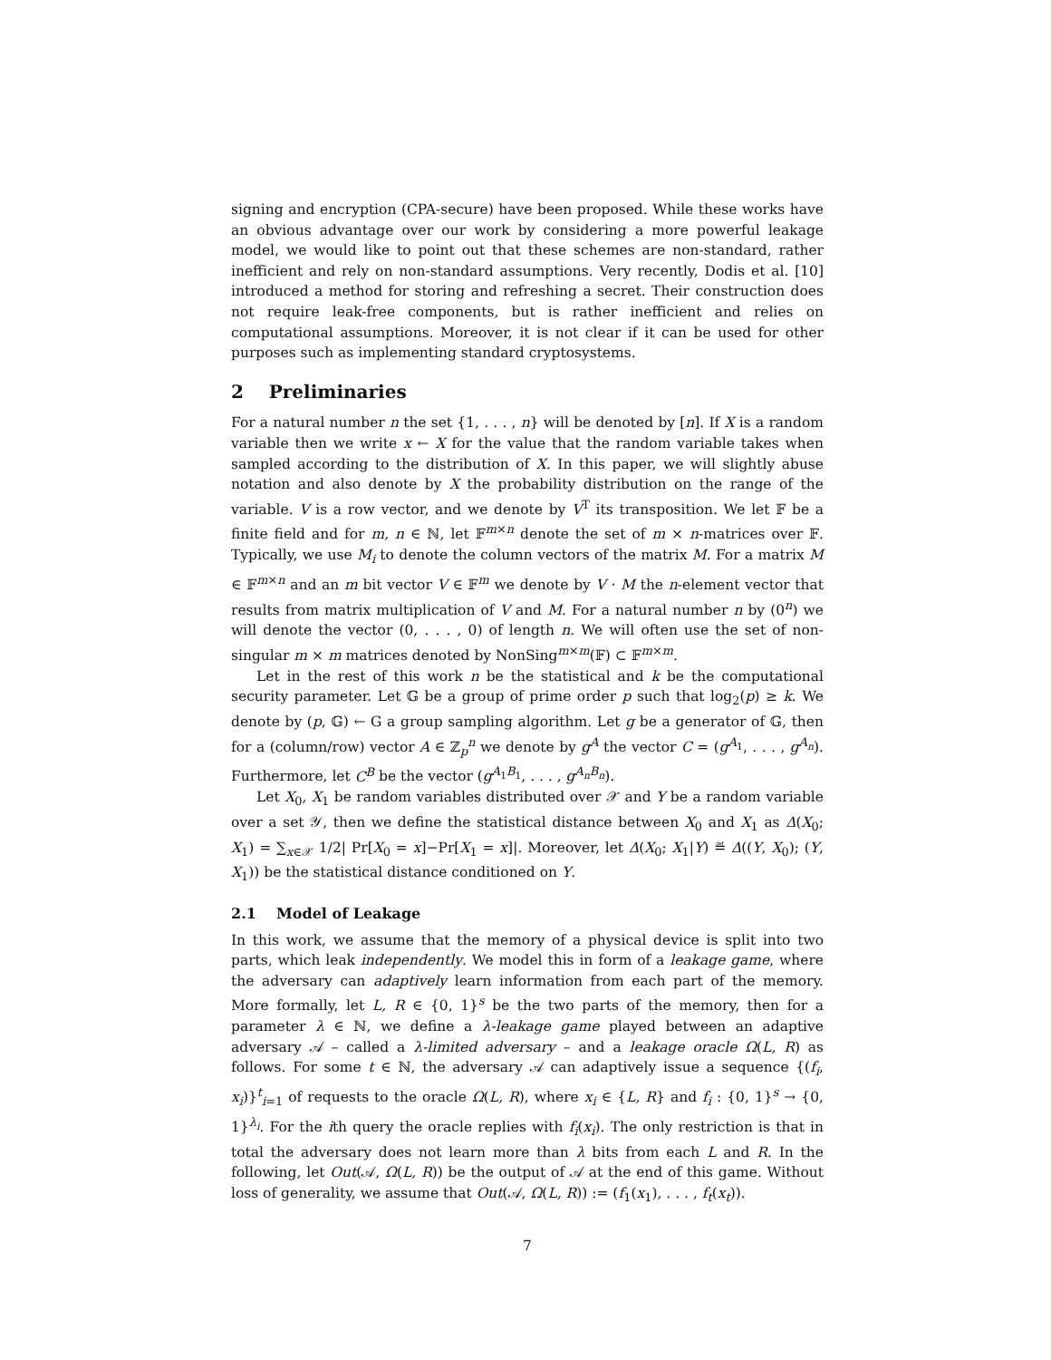signing and encryption (CPA-secure) have been proposed. While these works have an obvious advantage over our work by considering a more powerful leakage model, we would like to point out that these schemes are non-standard, rather inefficient and rely on non-standard assumptions. Very recently, Dodis et al. [10] introduced a method for storing and refreshing a secret. Their construction does not require leak-free components, but is rather inefficient and relies on computational assumptions. Moreover, it is not clear if it can be used for other purposes such as implementing standard cryptosystems.
2 Preliminaries
For a natural number n the set {1, . . . , n} will be denoted by [n]. If X is a random variable then we write x ← X for the value that the random variable takes when sampled according to the distribution of X. In this paper, we will slightly abuse notation and also denote by X the probability distribution on the range of the variable. V is a row vector, and we denote by V<sup>T</sup> its transposition. We let 𝔽 be a finite field and for m, n ∈ ℕ, let 𝔽<sup>m×n</sup> denote the set of m × n-matrices over 𝔽. Typically, we use M<sub>i</sub> to denote the column vectors of the matrix M. For a matrix M ∈ 𝔽<sup>m×n</sup> and an m bit vector V ∈ 𝔽<sup>m</sup> we denote by V · M the n-element vector that results from matrix multiplication of V and M. For a natural number n by (0<sup>n</sup>) we will denote the vector (0, . . . , 0) of length n. We will often use the set of non-singular m × m matrices denoted by NonSing<sup>m×m</sup>(𝔽) ⊂ 𝔽<sup>m×m</sup>.
Let in the rest of this work n be the statistical and k be the computational security parameter. Let 𝔾 be a group of prime order p such that log<sub>2</sub>(p) ≥ k. We denote by (p, 𝔾) ← G a group sampling algorithm. Let g be a generator of 𝔾, then for a (column/row) vector A ∈ ℤ<sub>p</sub><sup>n</sup> we denote by g<sup>A</sup> the vector C = (g<sup>A<sub>1</sub></sup>, . . . , g<sup>A<sub>n</sub></sup>). Furthermore, let C<sup>B</sup> be the vector (g<sup>A<sub>1</sub>B<sub>1</sub></sup>, . . . , g<sup>A<sub>n</sub>B<sub>n</sub></sup>).
Let X<sub>0</sub>, X<sub>1</sub> be random variables distributed over 𝒳 and Y be a random variable over a set 𝒴, then we define the statistical distance between X<sub>0</sub> and X<sub>1</sub> as Δ(X<sub>0</sub>; X<sub>1</sub>) = ∑<sub>x∈𝒳</sub> 1/2| Pr[X<sub>0</sub> = x]−Pr[X<sub>1</sub> = x]|. Moreover, let Δ(X<sub>0</sub>; X<sub>1</sub>|Y) ≝ Δ((Y, X<sub>0</sub>); (Y, X<sub>1</sub>)) be the statistical distance conditioned on Y.
2.1 Model of Leakage
In this work, we assume that the memory of a physical device is split into two parts, which leak independently. We model this in form of a leakage game, where the adversary can adaptively learn information from each part of the memory. More formally, let L, R ∈ {0, 1}<sup>s</sup> be the two parts of the memory, then for a parameter λ ∈ ℕ, we define a λ-leakage game played between an adaptive adversary 𝒜 – called a λ-limited adversary – and a leakage oracle Ω(L, R) as follows. For some t ∈ ℕ, the adversary 𝒜 can adaptively issue a sequence {(f<sub>i</sub>, x<sub>i</sub>)}<sup>t</sup><sub>i=1</sub> of requests to the oracle Ω(L, R), where x<sub>i</sub> ∈ {L, R} and f<sub>i</sub> : {0, 1}<sup>s</sup> → {0, 1}<sup>λ<sub>i</sub></sup>. For the ith query the oracle replies with f<sub>i</sub>(x<sub>i</sub>). The only restriction is that in total the adversary does not learn more than λ bits from each L and R. In the following, let Out(𝒜, Ω(L, R)) be the output of 𝒜 at the end of this game. Without loss of generality, we assume that Out(𝒜, Ω(L, R)) := (f<sub>1</sub>(x<sub>1</sub>), . . . , f<sub>t</sub>(x<sub>t</sub>)).
7